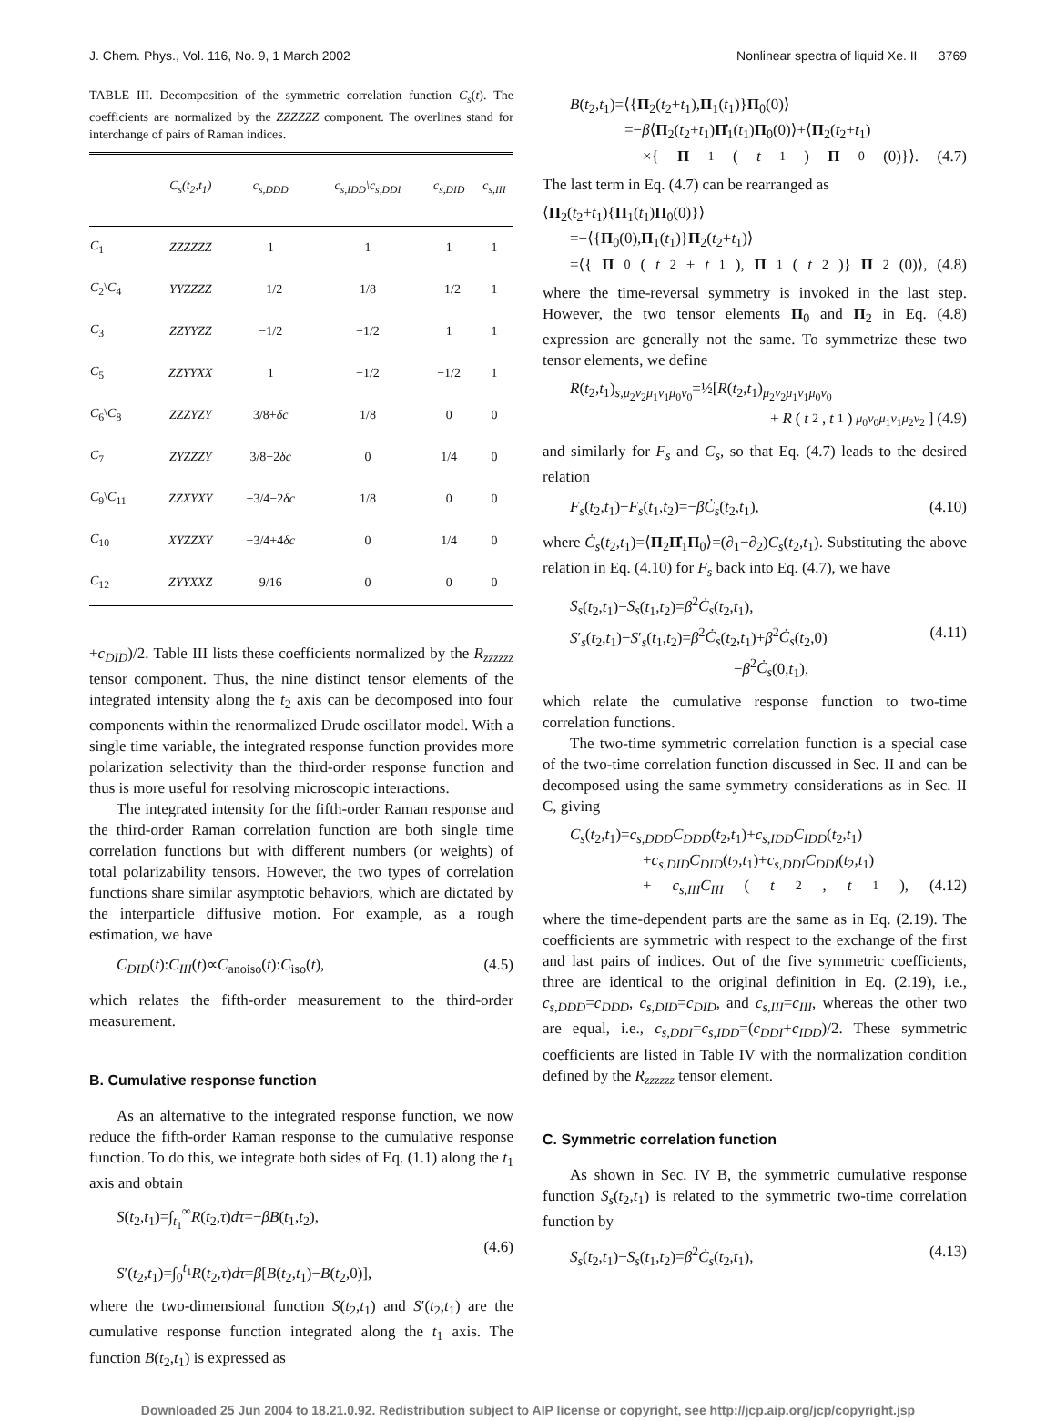J. Chem. Phys., Vol. 116, No. 9, 1 March 2002 Nonlinear spectra of liquid Xe. II 3769
TABLE III. Decomposition of the symmetric correlation function C<sub>s</sub>(t). The coefficients are normalized by the ZZZZZZ component. The overlines stand for interchange of pairs of Raman indices.
| | C<sub>s</sub>(t<sub>2</sub>,t<sub>1</sub>) | c<sub>s,DDD</sub> | c<sub>s,IDD</sub>\c<sub>s,DDI</sub> | c<sub>s,DID</sub> | c<sub>s,III</sub> |
| --- | --- | --- | --- | --- | --- |
| C<sub>1</sub> | ZZZZZZ | 1 | 1 | 1 | 1 |
| C<sub>2</sub>\ C<sub>4</sub> | YYZZZZ | −1/2 | 1/8 | −1/2 | 1 |
| C<sub>3</sub> | ZZYYZZ | −1/2 | −1/2 | 1 | 1 |
| C<sub>5</sub> | ZZYYXX | 1 | −1/2 | −1/2 | 1 |
| C<sub>6</sub>\ C<sub>8</sub> | ZZZYZY | 3/8+ δc | 1/8 | 0 | 0 |
| C<sub>7</sub> | ZYZZZY | 3/8−2 δc | 0 | 1/4 | 0 |
| C<sub>9</sub>\ C<sub>11</sub> | ZZXYXY | −3/4−2 δc | 1/8 | 0 | 0 |
| C<sub>10</sub> | XYZZXY | −3/4+4 δc | 0 | 1/4 | 0 |
| C<sub>12</sub> | ZYYXXZ | 9/16 | 0 | 0 | 0 |
+c<sub>DID</sub>)/2. Table III lists these coefficients normalized by the R<sub>zzzzzz</sub> tensor component. Thus, the nine distinct tensor elements of the integrated intensity along the t<sub>2</sub> axis can be decomposed into four components within the renormalized Drude oscillator model. With a single time variable, the integrated response function provides more polarization selectivity than the third-order response function and thus is more useful for resolving microscopic interactions.
The integrated intensity for the fifth-order Raman response and the third-order Raman correlation function are both single time correlation functions but with different numbers (or weights) of total polarizability tensors. However, the two types of correlation functions share similar asymptotic behaviors, which are dictated by the interparticle diffusive motion. For example, as a rough estimation, we have
C<sub>DID</sub>(t):C<sub>III</sub>(t)∝C<sub>anoiso</sub>(t):C<sub>iso</sub>(t), (4.5)
which relates the fifth-order measurement to the third-order measurement.
B. Cumulative response function
As an alternative to the integrated response function, we now reduce the fifth-order Raman response to the cumulative response function. To do this, we integrate both sides of Eq. (1.1) along the t<sub>1</sub> axis and obtain
S(t<sub>2</sub>,t<sub>1</sub>)=∫<sub>t<sub>1</sub></sub><sup>∞</sup>R(t<sub>2</sub>,τ)dτ=−βB(t<sub>1</sub>,t<sub>2</sub>),
(4.6)
S′(t<sub>2</sub>,t<sub>1</sub>)=∫<sub>0</sub><sup>t<sub>1</sub></sup>R(t<sub>2</sub>,τ)dτ=β[B(t<sub>2</sub>,t<sub>1</sub>)−B(t<sub>2</sub>,0)],
where the two-dimensional function S(t<sub>2</sub>,t<sub>1</sub>) and S′(t<sub>2</sub>,t<sub>1</sub>) are the cumulative response function integrated along the t<sub>1</sub> axis. The function B(t<sub>2</sub>,t<sub>1</sub>) is expressed as
B(t<sub>2</sub>,t<sub>1</sub>)=⟨{Π<sub>2</sub>(t<sub>2</sub>+t<sub>1</sub>),Π<sub>1</sub>(t<sub>1</sub>)}Π<sub>0</sub>(0)⟩
=−β⟨Π<sub>2</sub>(t<sub>2</sub>+t<sub>1</sub>)Π̇<sub>1</sub>(t<sub>1</sub>)Π<sub>0</sub>(0)⟩+⟨Π<sub>2</sub>(t<sub>2</sub>+t<sub>1</sub>)
×{ Π<sub>1</sub>(t<sub>1</sub>) Π<sub>0</sub>(0)}⟩. (4.7)
The last term in Eq. (4.7) can be rearranged as
⟨Π<sub>2</sub>(t<sub>2</sub>+t<sub>1</sub>){Π<sub>1</sub>(t<sub>1</sub>)Π<sub>0</sub>(0)}⟩
=−⟨{Π<sub>0</sub>(0),Π<sub>1</sub>(t<sub>1</sub>)}Π<sub>2</sub>(t<sub>2</sub>+t<sub>1</sub>)⟩
=⟨{ Π<sub>0</sub>(t<sub>2</sub>+ t<sub>1</sub>), Π<sub>1</sub>(t<sub>2</sub>)} Π<sub>2</sub>(0)⟩, (4.8)
where the time-reversal symmetry is invoked in the last step. However, the two tensor elements Π<sub>0</sub> and Π<sub>2</sub> in Eq. (4.8) expression are generally not the same. To symmetrize these two tensor elements, we define
R(t<sub>2</sub>,t<sub>1</sub>)<sub>s,μ<sub>2</sub>ν<sub>2</sub>μ<sub>1</sub>ν<sub>1</sub>μ<sub>0</sub>ν<sub>0</sub></sub>=½[R(t<sub>2</sub>,t<sub>1</sub>)<sub>μ<sub>2</sub>ν<sub>2</sub>μ<sub>1</sub>ν<sub>1</sub>μ<sub>0</sub>ν<sub>0</sub></sub>
+ R (t<sub>2</sub>, t<sub>1</sub>)<sub>μ<sub>0</sub>ν<sub>0</sub>μ<sub>1</sub>ν<sub>1</sub>μ<sub>2</sub>ν<sub>2</sub></sub>] (4.9)
and similarly for F<sub>s</sub> and C<sub>s</sub>, so that Eq. (4.7) leads to the desired relation
F<sub>s</sub>(t<sub>2</sub>,t<sub>1</sub>)−F<sub>s</sub>(t<sub>1</sub>,t<sub>2</sub>)=−βĊ<sub>s</sub>(t<sub>2</sub>,t<sub>1</sub>), (4.10)
where Ċ<sub>s</sub>(t<sub>2</sub>,t<sub>1</sub>)=⟨Π<sub>2</sub>Π̇<sub>1</sub>Π<sub>0</sub>⟩=(∂<sub>1</sub>−∂<sub>2</sub>)C<sub>s</sub>(t<sub>2</sub>,t<sub>1</sub>). Substituting the above relation in Eq. (4.10) for F<sub>s</sub> back into Eq. (4.7), we have
S<sub>s</sub>(t<sub>2</sub>,t<sub>1</sub>)−S<sub>s</sub>(t<sub>1</sub>,t<sub>2</sub>)=β<sup>2</sup>Ċ<sub>s</sub>(t<sub>2</sub>,t<sub>1</sub>),
S′<sub>s</sub>(t<sub>2</sub>,t<sub>1</sub>)−S′<sub>s</sub>(t<sub>1</sub>,t<sub>2</sub>)=β<sup>2</sup>Ċ<sub>s</sub>(t<sub>2</sub>,t<sub>1</sub>)+β<sup>2</sup>Ċ<sub>s</sub>(t<sub>2</sub>,0) (4.11)
−β<sup>2</sup>Ċ<sub>s</sub>(0,t<sub>1</sub>),
which relate the cumulative response function to two-time correlation functions.
The two-time symmetric correlation function is a special case of the two-time correlation function discussed in Sec. II and can be decomposed using the same symmetry considerations as in Sec. II C, giving
C<sub>s</sub>(t<sub>2</sub>,t<sub>1</sub>)=c<sub>s,DDD</sub>C<sub>DDD</sub>(t<sub>2</sub>,t<sub>1</sub>)+c<sub>s,IDD</sub>C<sub>IDD</sub>(t<sub>2</sub>,t<sub>1</sub>)
+c<sub>s,DID</sub>C<sub>DID</sub>(t<sub>2</sub>,t<sub>1</sub>)+c<sub>s,DDI</sub>C<sub>DDI</sub>(t<sub>2</sub>,t<sub>1</sub>)
+ c<sub>s,III</sub>C<sub>III</sub> (t<sub>2</sub>, t<sub>1</sub>), (4.12)
where the time-dependent parts are the same as in Eq. (2.19). The coefficients are symmetric with respect to the exchange of the first and last pairs of indices. Out of the five symmetric coefficients, three are identical to the original definition in Eq. (2.19), i.e., c<sub>s,DDD</sub>=c<sub>DDD</sub>, c<sub>s,DID</sub>=c<sub>DID</sub>, and c<sub>s,III</sub>=c<sub>III</sub>, whereas the other two are equal, i.e., c<sub>s,DDI</sub>=c<sub>s,IDD</sub>=(c<sub>DDI</sub>+c<sub>IDD</sub>)/2. These symmetric coefficients are listed in Table IV with the normalization condition defined by the R<sub>zzzzzz</sub> tensor element.
C. Symmetric correlation function
As shown in Sec. IV B, the symmetric cumulative response function S<sub>s</sub>(t<sub>2</sub>,t<sub>1</sub>) is related to the symmetric two-time correlation function by
S<sub>s</sub>(t<sub>2</sub>,t<sub>1</sub>)−S<sub>s</sub>(t<sub>1</sub>,t<sub>2</sub>)=β<sup>2</sup>Ċ<sub>s</sub>(t<sub>2</sub>,t<sub>1</sub>), (4.13)
Downloaded 25 Jun 2004 to 18.21.0.92. Redistribution subject to AIP license or copyright, see http://jcp.aip.org/jcp/copyright.jsp